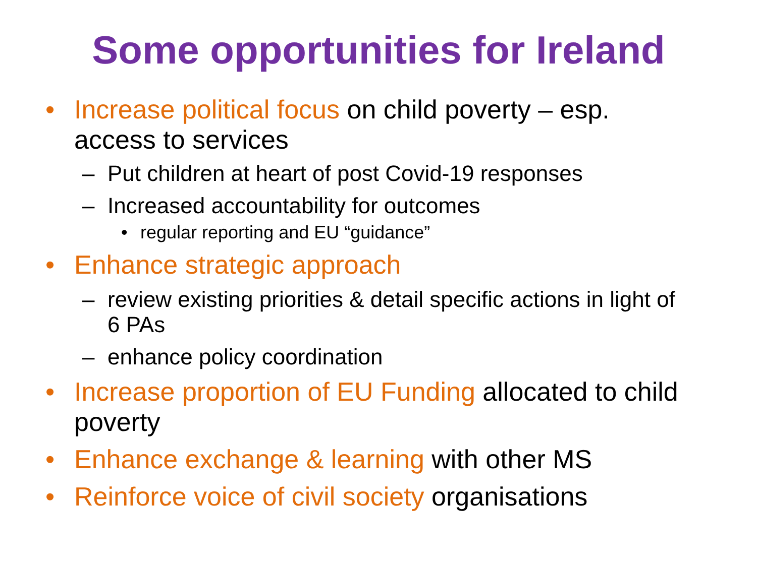Some opportunities for Ireland
• Increase political focus on child poverty – esp. access to services
– Put children at heart of post Covid-19 responses
– Increased accountability for outcomes
• regular reporting and EU “guidance”
• Enhance strategic approach
– review existing priorities & detail specific actions in light of 6 PAs
– enhance policy coordination
• Increase proportion of EU Funding allocated to child poverty
• Enhance exchange & learning with other MS
• Reinforce voice of civil society organisations